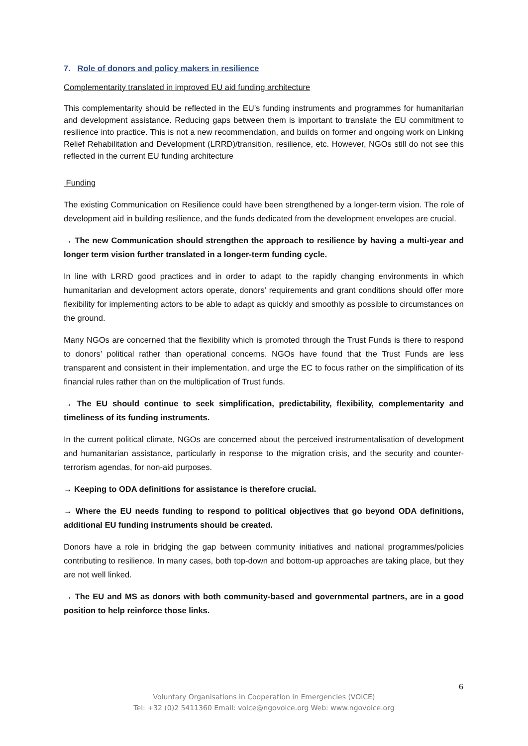7. Role of donors and policy makers in resilience
Complementarity translated in improved EU aid funding architecture
This complementarity should be reflected in the EU’s funding instruments and programmes for humanitarian and development assistance. Reducing gaps between them is important to translate the EU commitment to resilience into practice. This is not a new recommendation, and builds on former and ongoing work on Linking Relief Rehabilitation and Development (LRRD)/transition, resilience, etc. However, NGOs still do not see this reflected in the current EU funding architecture
Funding
The existing Communication on Resilience could have been strengthened by a longer-term vision. The role of development aid in building resilience, and the funds dedicated from the development envelopes are crucial.
→ The new Communication should strengthen the approach to resilience by having a multi-year and longer term vision further translated in a longer-term funding cycle.
In line with LRRD good practices and in order to adapt to the rapidly changing environments in which humanitarian and development actors operate, donors’ requirements and grant conditions should offer more flexibility for implementing actors to be able to adapt as quickly and smoothly as possible to circumstances on the ground.
Many NGOs are concerned that the flexibility which is promoted through the Trust Funds is there to respond to donors’ political rather than operational concerns. NGOs have found that the Trust Funds are less transparent and consistent in their implementation, and urge the EC to focus rather on the simplification of its financial rules rather than on the multiplication of Trust funds.
→ The EU should continue to seek simplification, predictability, flexibility, complementarity and timeliness of its funding instruments.
In the current political climate, NGOs are concerned about the perceived instrumentalisation of development and humanitarian assistance, particularly in response to the migration crisis, and the security and counter-terrorism agendas, for non-aid purposes.
→ Keeping to ODA definitions for assistance is therefore crucial.
→ Where the EU needs funding to respond to political objectives that go beyond ODA definitions, additional EU funding instruments should be created.
Donors have a role in bridging the gap between community initiatives and national programmes/policies contributing to resilience. In many cases, both top-down and bottom-up approaches are taking place, but they are not well linked.
→ The EU and MS as donors with both community-based and governmental partners, are in a good position to help reinforce those links.
6
Voluntary Organisations in Cooperation in Emergencies (VOICE)
Tel: +32 (0)2 5411360 Email: voice@ngovoice.org Web: www.ngovoice.org